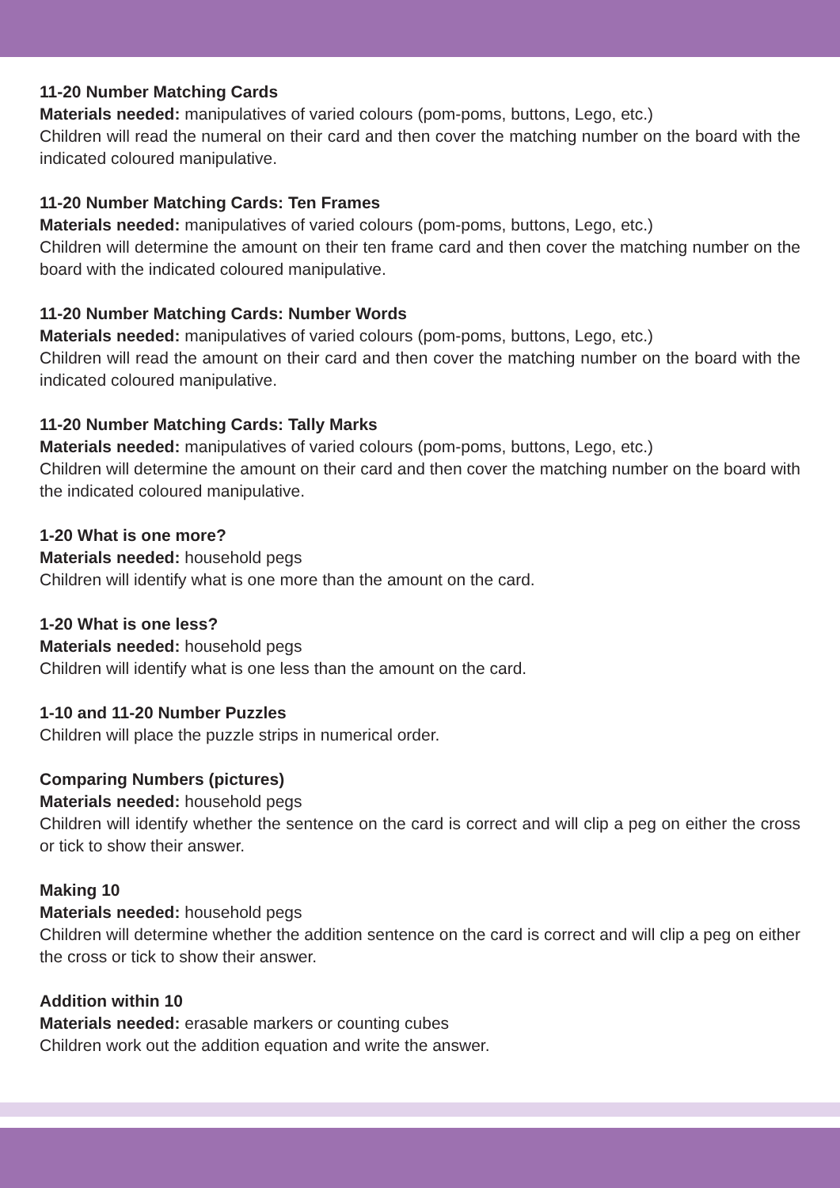11-20 Number Matching Cards
Materials needed: manipulatives of varied colours (pom-poms, buttons, Lego, etc.)
Children will read the numeral on their card and then cover the matching number on the board with the indicated coloured manipulative.
11-20 Number Matching Cards: Ten Frames
Materials needed: manipulatives of varied colours (pom-poms, buttons, Lego, etc.)
Children will determine the amount on their ten frame card and then cover the matching number on the board with the indicated coloured manipulative.
11-20 Number Matching Cards: Number Words
Materials needed: manipulatives of varied colours (pom-poms, buttons, Lego, etc.)
Children will read the amount on their card and then cover the matching number on the board with the indicated coloured manipulative.
11-20 Number Matching Cards: Tally Marks
Materials needed: manipulatives of varied colours (pom-poms, buttons, Lego, etc.)
Children will determine the amount on their card and then cover the matching number on the board with the indicated coloured manipulative.
1-20 What is one more?
Materials needed: household pegs
Children will identify what is one more than the amount on the card.
1-20 What is one less?
Materials needed: household pegs
Children will identify what is one less than the amount on the card.
1-10 and 11-20 Number Puzzles
Children will place the puzzle strips in numerical order.
Comparing Numbers (pictures)
Materials needed: household pegs
Children will identify whether the sentence on the card is correct and will clip a peg on either the cross or tick to show their answer.
Making 10
Materials needed: household pegs
Children will determine whether the addition sentence on the card is correct and will clip a peg on either the cross or tick to show their answer.
Addition within 10
Materials needed: erasable markers or counting cubes
Children work out the addition equation and write the answer.